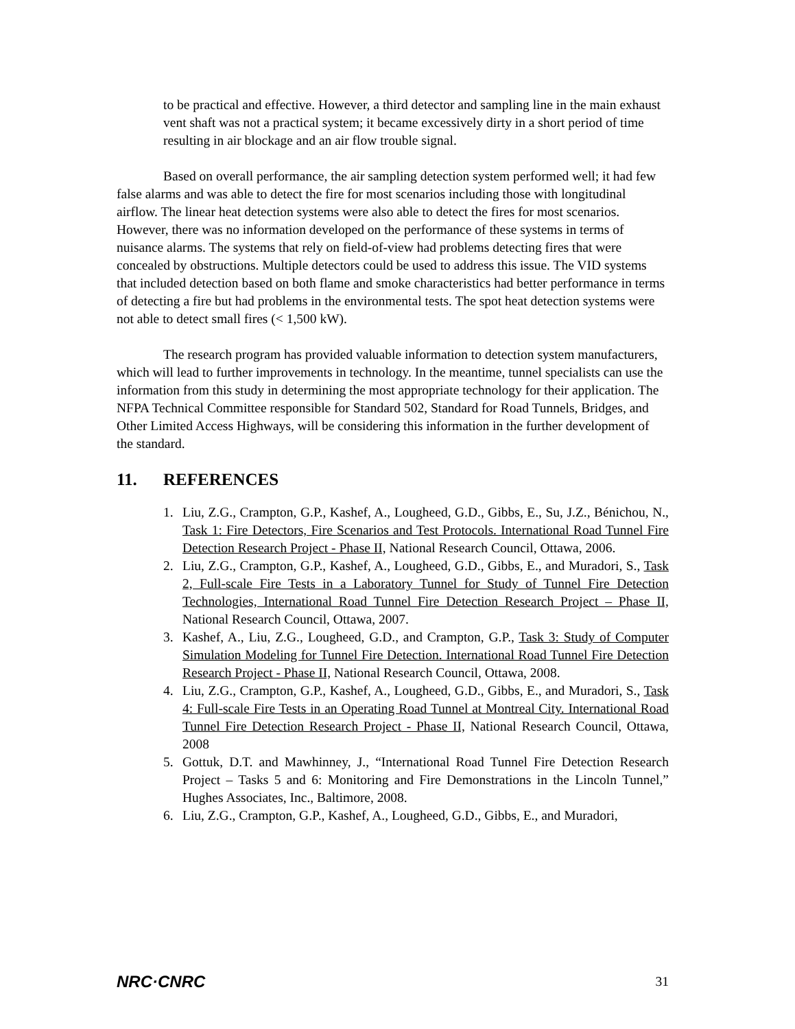to be practical and effective. However, a third detector and sampling line in the main exhaust vent shaft was not a practical system; it became excessively dirty in a short period of time resulting in air blockage and an air flow trouble signal.
Based on overall performance, the air sampling detection system performed well; it had few false alarms and was able to detect the fire for most scenarios including those with longitudinal airflow. The linear heat detection systems were also able to detect the fires for most scenarios. However, there was no information developed on the performance of these systems in terms of nuisance alarms. The systems that rely on field-of-view had problems detecting fires that were concealed by obstructions. Multiple detectors could be used to address this issue. The VID systems that included detection based on both flame and smoke characteristics had better performance in terms of detecting a fire but had problems in the environmental tests. The spot heat detection systems were not able to detect small fires (< 1,500 kW).
The research program has provided valuable information to detection system manufacturers, which will lead to further improvements in technology. In the meantime, tunnel specialists can use the information from this study in determining the most appropriate technology for their application. The NFPA Technical Committee responsible for Standard 502, Standard for Road Tunnels, Bridges, and Other Limited Access Highways, will be considering this information in the further development of the standard.
11. REFERENCES
1. Liu, Z.G., Crampton, G.P., Kashef, A., Lougheed, G.D., Gibbs, E., Su, J.Z., Bénichou, N., Task 1: Fire Detectors, Fire Scenarios and Test Protocols. International Road Tunnel Fire Detection Research Project - Phase II, National Research Council, Ottawa, 2006.
2. Liu, Z.G., Crampton, G.P., Kashef, A., Lougheed, G.D., Gibbs, E., and Muradori, S., Task 2, Full-scale Fire Tests in a Laboratory Tunnel for Study of Tunnel Fire Detection Technologies, International Road Tunnel Fire Detection Research Project – Phase II, National Research Council, Ottawa, 2007.
3. Kashef, A., Liu, Z.G., Lougheed, G.D., and Crampton, G.P., Task 3: Study of Computer Simulation Modeling for Tunnel Fire Detection. International Road Tunnel Fire Detection Research Project - Phase II, National Research Council, Ottawa, 2008.
4. Liu, Z.G., Crampton, G.P., Kashef, A., Lougheed, G.D., Gibbs, E., and Muradori, S., Task 4: Full-scale Fire Tests in an Operating Road Tunnel at Montreal City. International Road Tunnel Fire Detection Research Project - Phase II, National Research Council, Ottawa, 2008
5. Gottuk, D.T. and Mawhinney, J., “International Road Tunnel Fire Detection Research Project – Tasks 5 and 6: Monitoring and Fire Demonstrations in the Lincoln Tunnel,” Hughes Associates, Inc., Baltimore, 2008.
6. Liu, Z.G., Crampton, G.P., Kashef, A., Lougheed, G.D., Gibbs, E., and Muradori,
NRC·CNRC 31